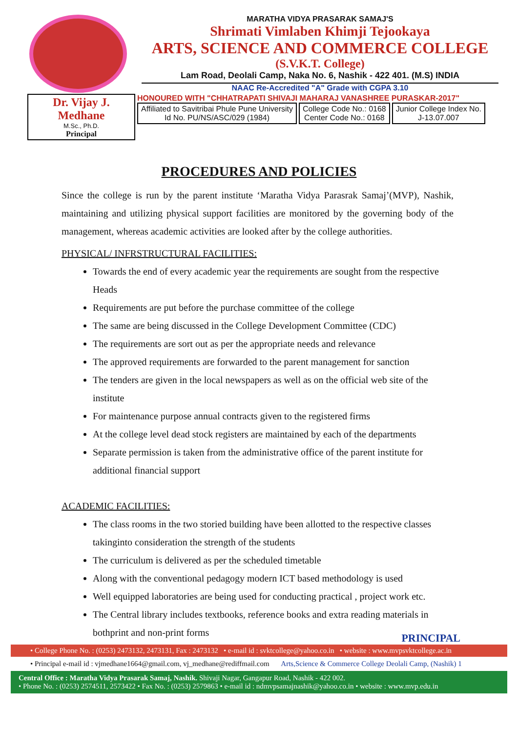MARATHA VIDYA PRASARAK SAMAJ'S
Shrimati Vimlaben Khimji Tejookaya
ARTS, SCIENCE AND COMMERCE COLLEGE
(S.V.K.T. College)
Lam Road, Deolali Camp, Naka No. 6, Nashik - 422 401. (M.S) INDIA
NAAC Re-Accredited "A" Grade with CGPA 3.10
Dr. Vijay J. Medhane
M.Sc., Ph.D.
Principal
HONOURED WITH "CHHATRAPATI SHIVAJI MAHARAJ VANASHREE PURASKAR-2017"
Affiliated to Savitribai Phule Pune University
Id No. PU/NS/ASC/029 (1984)
College Code No.: 0168
Center Code No.: 0168
Junior College Index No.
J-13.07.007
PROCEDURES AND POLICIES
Since the college is run by the parent institute ‘Maratha Vidya Parasrak Samaj’(MVP), Nashik, maintaining and utilizing physical support facilities are monitored by the governing body of the management, whereas academic activities are looked after by the college authorities.
PHYSICAL/ INFRSTRUCTURAL FACILITIES:
Towards the end of every academic year the requirements are sought from the respective Heads
Requirements are put before the purchase committee of the college
The same are being discussed in the College Development Committee (CDC)
The requirements are sort out as per the appropriate needs and relevance
The approved requirements are forwarded to the parent management for sanction
The tenders are given in the local newspapers as well as on the official web site of the institute
For maintenance purpose annual contracts given to the registered firms
At the college level dead stock registers are maintained by each of the departments
Separate permission is taken from the administrative office of the parent institute for additional financial support
ACADEMIC FACILITIES:
The class rooms in the two storied building have been allotted to the respective classes takinginto consideration the strength of the students
The curriculum is delivered as per the scheduled timetable
Along with the conventional pedagogy modern ICT based methodology is used
Well equipped laboratories are being used for conducting practical , project work etc.
The Central library includes textbooks, reference books and extra reading materials in bothprint and non-print forms
PRINCIPAL
• College Phone No. : (0253) 2473132, 2473131, Fax : 2473132 • e-mail id : svktcollege@yahoo.co.in • website : www.mvpsvktcollege.ac.in
• Principal e-mail id : vjmedhane1664@gmail.com, vj_medhane@rediffmail.com Arts,Science & Commerce College Deolali Camp, (Nashik) 1
Central Office : Maratha Vidya Prasarak Samaj, Nashik. Shivaji Nagar, Gangapur Road, Nashik - 422 002.
• Phone No. : (0253) 2574511, 2573422 • Fax No. : (0253) 2579863 • e-mail id : ndmvpsamajnashik@yahoo.co.in • website : www.mvp.edu.in